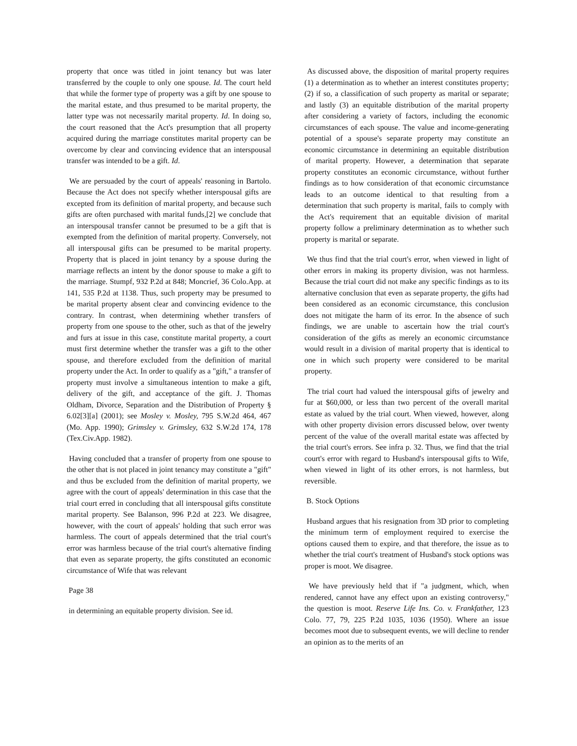property that once was titled in joint tenancy but was later transferred by the couple to only one spouse. Id. The court held that while the former type of property was a gift by one spouse to the marital estate, and thus presumed to be marital property, the latter type was not necessarily marital property. Id. In doing so, the court reasoned that the Act's presumption that all property acquired during the marriage constitutes marital property can be overcome by clear and convincing evidence that an interspousal transfer was intended to be a gift. Id.
We are persuaded by the court of appeals' reasoning in Bartolo. Because the Act does not specify whether interspousal gifts are excepted from its definition of marital property, and because such gifts are often purchased with marital funds,[2] we conclude that an interspousal transfer cannot be presumed to be a gift that is exempted from the definition of marital property. Conversely, not all interspousal gifts can be presumed to be marital property. Property that is placed in joint tenancy by a spouse during the marriage reflects an intent by the donor spouse to make a gift to the marriage. Stumpf, 932 P.2d at 848; Moncrief, 36 Colo.App. at 141, 535 P.2d at 1138. Thus, such property may be presumed to be marital property absent clear and convincing evidence to the contrary. In contrast, when determining whether transfers of property from one spouse to the other, such as that of the jewelry and furs at issue in this case, constitute marital property, a court must first determine whether the transfer was a gift to the other spouse, and therefore excluded from the definition of marital property under the Act. In order to qualify as a "gift," a transfer of property must involve a simultaneous intention to make a gift, delivery of the gift, and acceptance of the gift. J. Thomas Oldham, Divorce, Separation and the Distribution of Property § 6.02[3][a] (2001); see Mosley v. Mosley, 795 S.W.2d 464, 467 (Mo. App. 1990); Grimsley v. Grimsley, 632 S.W.2d 174, 178 (Tex.Civ.App. 1982).
Having concluded that a transfer of property from one spouse to the other that is not placed in joint tenancy may constitute a "gift" and thus be excluded from the definition of marital property, we agree with the court of appeals' determination in this case that the trial court erred in concluding that all interspousal gifts constitute marital property. See Balanson, 996 P.2d at 223. We disagree, however, with the court of appeals' holding that such error was harmless. The court of appeals determined that the trial court's error was harmless because of the trial court's alternative finding that even as separate property, the gifts constituted an economic circumstance of Wife that was relevant
Page 38
in determining an equitable property division. See id.
As discussed above, the disposition of marital property requires (1) a determination as to whether an interest constitutes property; (2) if so, a classification of such property as marital or separate; and lastly (3) an equitable distribution of the marital property after considering a variety of factors, including the economic circumstances of each spouse. The value and income-generating potential of a spouse's separate property may constitute an economic circumstance in determining an equitable distribution of marital property. However, a determination that separate property constitutes an economic circumstance, without further findings as to how consideration of that economic circumstance leads to an outcome identical to that resulting from a determination that such property is marital, fails to comply with the Act's requirement that an equitable division of marital property follow a preliminary determination as to whether such property is marital or separate.
We thus find that the trial court's error, when viewed in light of other errors in making its property division, was not harmless. Because the trial court did not make any specific findings as to its alternative conclusion that even as separate property, the gifts had been considered as an economic circumstance, this conclusion does not mitigate the harm of its error. In the absence of such findings, we are unable to ascertain how the trial court's consideration of the gifts as merely an economic circumstance would result in a division of marital property that is identical to one in which such property were considered to be marital property.
The trial court had valued the interspousal gifts of jewelry and fur at $60,000, or less than two percent of the overall marital estate as valued by the trial court. When viewed, however, along with other property division errors discussed below, over twenty percent of the value of the overall marital estate was affected by the trial court's errors. See infra p. 32. Thus, we find that the trial court's error with regard to Husband's interspousal gifts to Wife, when viewed in light of its other errors, is not harmless, but reversible.
B. Stock Options
Husband argues that his resignation from 3D prior to completing the minimum term of employment required to exercise the options caused them to expire, and that therefore, the issue as to whether the trial court's treatment of Husband's stock options was proper is moot. We disagree.
We have previously held that if "a judgment, which, when rendered, cannot have any effect upon an existing controversy," the question is moot. Reserve Life Ins. Co. v. Frankfather, 123 Colo. 77, 79, 225 P.2d 1035, 1036 (1950). Where an issue becomes moot due to subsequent events, we will decline to render an opinion as to the merits of an